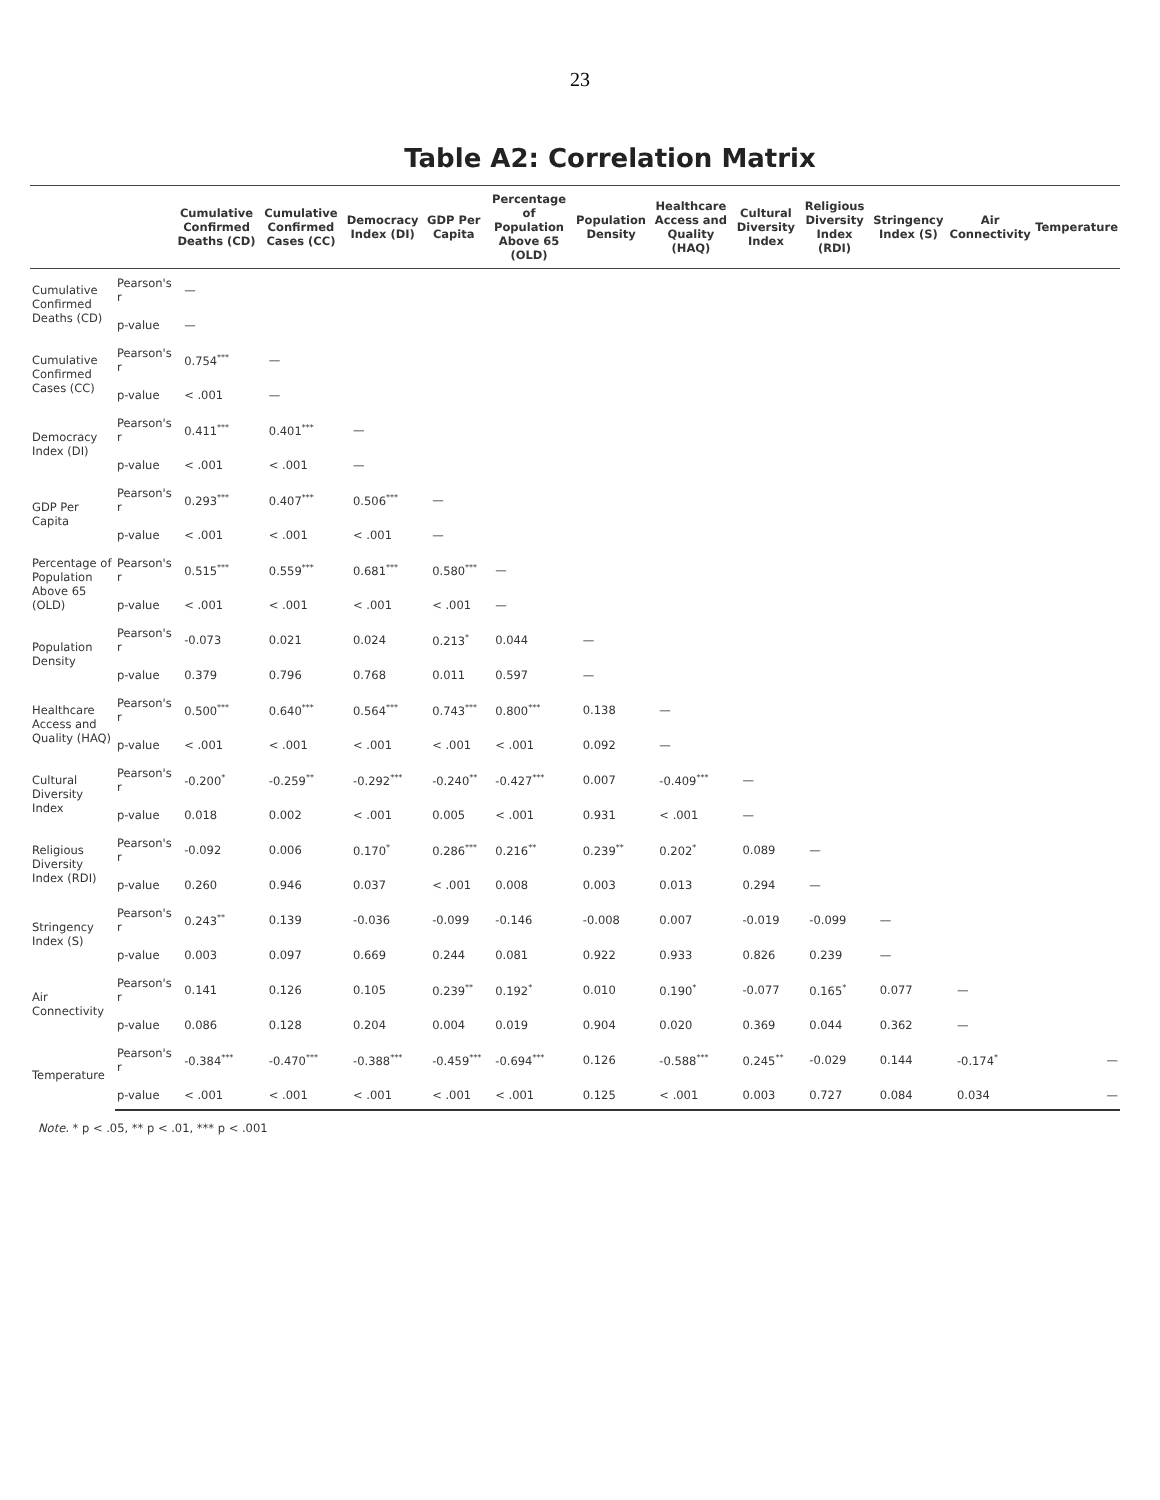23
Table A2: Correlation Matrix
| | | Cumulative Confirmed Deaths (CD) | Cumulative Confirmed Cases (CC) | Democracy Index (DI) | GDP Per Capita | Percentage of Population Above 65 (OLD) | Population Density | Healthcare Access and Quality (HAQ) | Cultural Diversity Index | Religious Diversity Index (RDI) | Stringency Index (S) | Air Connectivity | Temperature |
| --- | --- | --- | --- | --- | --- | --- | --- | --- | --- | --- | --- | --- | --- |
| Cumulative Confirmed Deaths (CD) | Pearson's r | — | | | | | | | | | | | |
| | p-value | — | | | | | | | | | | | |
| Cumulative Confirmed Cases (CC) | Pearson's r | 0.754<sup>***</sup> | — | | | | | | | | | | |
| | p-value | < .001 | — | | | | | | | | | | |
| Democracy Index (DI) | Pearson's r | 0.411<sup>***</sup> | 0.401<sup>***</sup> | — | | | | | | | | | |
| | p-value | < .001 | < .001 | — | | | | | | | | | |
| GDP Per Capita | Pearson's r | 0.293<sup>***</sup> | 0.407<sup>***</sup> | 0.506<sup>***</sup> | — | | | | | | | | |
| | p-value | < .001 | < .001 | < .001 | — | | | | | | | | |
| Percentage of Population Above 65 (OLD) | Pearson's r | 0.515<sup>***</sup> | 0.559<sup>***</sup> | 0.681<sup>***</sup> | 0.580<sup>***</sup> | — | | | | | | | |
| | p-value | < .001 | < .001 | < .001 | < .001 | — | | | | | | | |
| Population Density | Pearson's r | -0.073 | 0.021 | 0.024 | 0.213<sup>*</sup> | 0.044 | — | | | | | | |
| | p-value | 0.379 | 0.796 | 0.768 | 0.011 | 0.597 | — | | | | | | |
| Healthcare Access and Quality (HAQ) | Pearson's r | 0.500<sup>***</sup> | 0.640<sup>***</sup> | 0.564<sup>***</sup> | 0.743<sup>***</sup> | 0.800<sup>***</sup> | 0.138 | — | | | | | |
| | p-value | < .001 | < .001 | < .001 | < .001 | < .001 | 0.092 | — | | | | | |
| Cultural Diversity Index | Pearson's r | -0.200<sup>*</sup> | -0.259<sup>**</sup> | -0.292<sup>***</sup> | -0.240<sup>**</sup> | -0.427<sup>***</sup> | 0.007 | -0.409<sup>***</sup> | — | | | | |
| | p-value | 0.018 | 0.002 | < .001 | 0.005 | < .001 | 0.931 | < .001 | — | | | | |
| Religious Diversity Index (RDI) | Pearson's r | -0.092 | 0.006 | 0.170<sup>*</sup> | 0.286<sup>***</sup> | 0.216<sup>**</sup> | 0.239<sup>**</sup> | 0.202<sup>*</sup> | 0.089 | — | | | |
| | p-value | 0.260 | 0.946 | 0.037 | < .001 | 0.008 | 0.003 | 0.013 | 0.294 | — | | | |
| Stringency Index (S) | Pearson's r | 0.243<sup>**</sup> | 0.139 | -0.036 | -0.099 | -0.146 | -0.008 | 0.007 | -0.019 | -0.099 | — | | |
| | p-value | 0.003 | 0.097 | 0.669 | 0.244 | 0.081 | 0.922 | 0.933 | 0.826 | 0.239 | — | | |
| Air Connectivity | Pearson's r | 0.141 | 0.126 | 0.105 | 0.239<sup>**</sup> | 0.192<sup>*</sup> | 0.010 | 0.190<sup>*</sup> | -0.077 | 0.165<sup>*</sup> | 0.077 | — | |
| | p-value | 0.086 | 0.128 | 0.204 | 0.004 | 0.019 | 0.904 | 0.020 | 0.369 | 0.044 | 0.362 | — | |
| Temperature | Pearson's r | -0.384<sup>***</sup> | -0.470<sup>***</sup> | -0.388<sup>***</sup> | -0.459<sup>***</sup> | -0.694<sup>***</sup> | 0.126 | -0.588<sup>***</sup> | 0.245<sup>**</sup> | -0.029 | 0.144 | -0.174<sup>*</sup> | — |
| | p-value | < .001 | < .001 | < .001 | < .001 | < .001 | 0.125 | < .001 | 0.003 | 0.727 | 0.084 | 0.034 | — |
Note. * p < .05, ** p < .01, *** p < .001